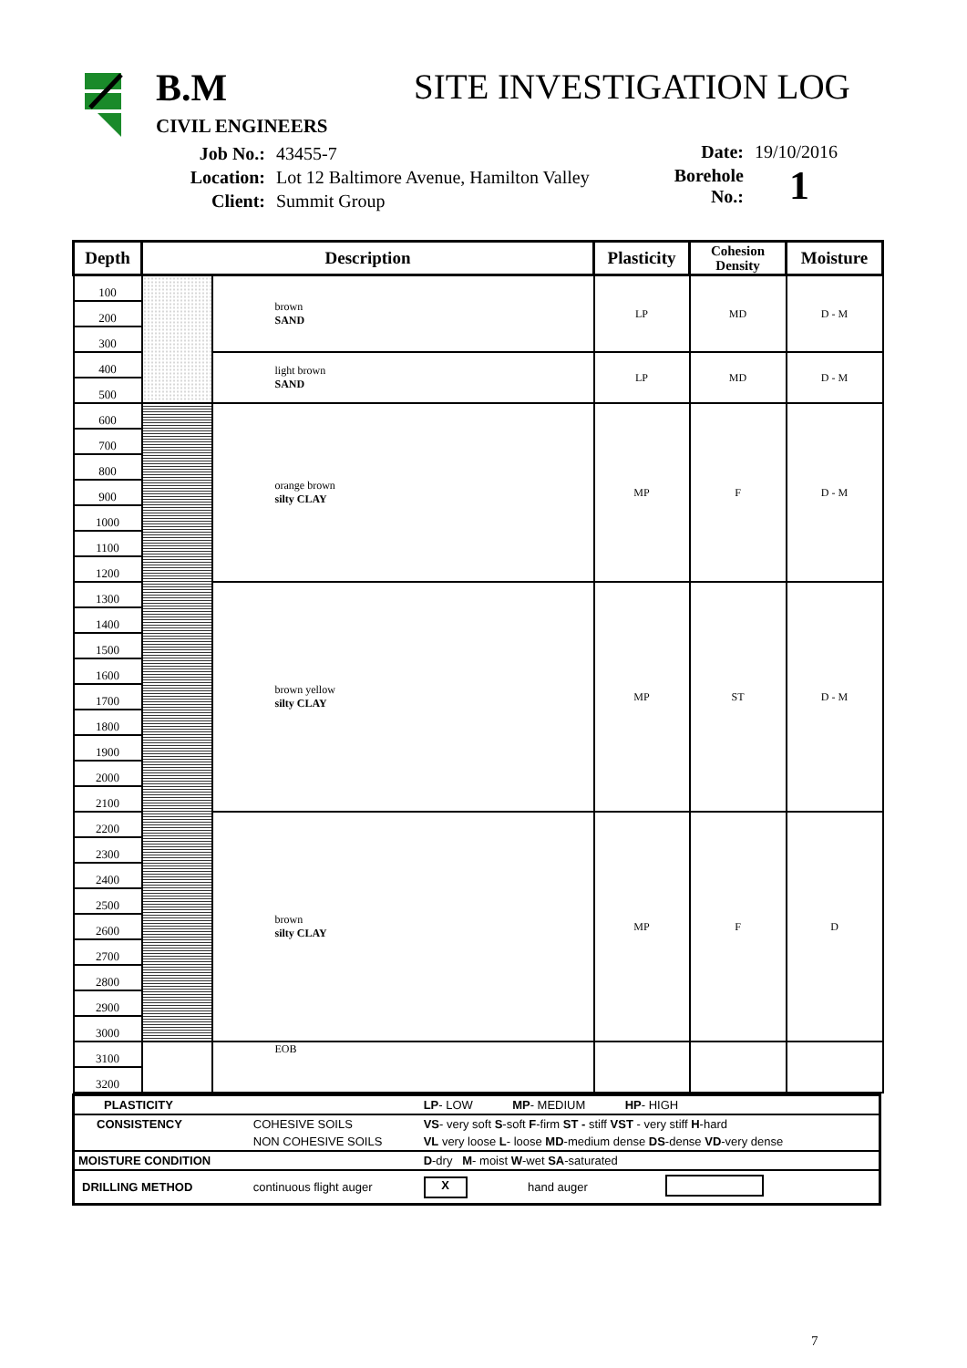B.M
CIVIL ENGINEERS
SITE INVESTIGATION LOG
| Job No.: | 43455-7 |
| Location: | Lot 12 Baltimore Avenue, Hamilton Valley |
| Client: | Summit Group |
| Date: | 19/10/2016 |
| Borehole No.: | 1 |
| Depth | Description | | Plasticity | Cohesion Density | Moisture |
| --- | --- | --- | --- | --- | --- |
| 100 | | brown SAND | LP | MD | D - M |
| 200 | | | | | |
| 300 | | | | | |
| 400 | | light brown SAND | LP | MD | D - M |
| 500 | | | | | |
| 600 | | orange brown silty CLAY | MP | F | D - M |
| 700 | | | | | |
| 800 | | | | | |
| 900 | | | | | |
| 1000 | | | | | |
| 1100 | | | | | |
| 1200 | | | | | |
| 1300 | | brown yellow silty CLAY | MP | ST | D - M |
| 1400 | | | | | |
| 1500 | | | | | |
| 1600 | | | | | |
| 1700 | | | | | |
| 1800 | | | | | |
| 1900 | | | | | |
| 2000 | | | | | |
| 2100 | | | | | |
| 2200 | | brown silty CLAY | MP | F | D |
| 2300 | | | | | |
| 2400 | | | | | |
| 2500 | | | | | |
| 2600 | | | | | |
| 2700 | | | | | |
| 2800 | | | | | |
| 2900 | | | | | |
| 3000 | | | | | |
| 3100 | | EOB | | | |
| 3200 | | | | | |
| PLASTICITY | | LP - LOW MP - MEDIUM HP - HIGH | | |
| CONSISTENCY | COHESIVE SOILS | VS - very soft S -soft F -firm ST - stiff VST - very stiff H -hard | | |
| | NON COHESIVE SOILS | VL very loose L - loose MD -medium dense DS -dense VD -very dense | | |
| MOISTURE CONDITION | | D -dry M - moist W -wet SA -saturated | | |
| DRILLING METHOD | continuous flight auger | X | hand auger | |
7